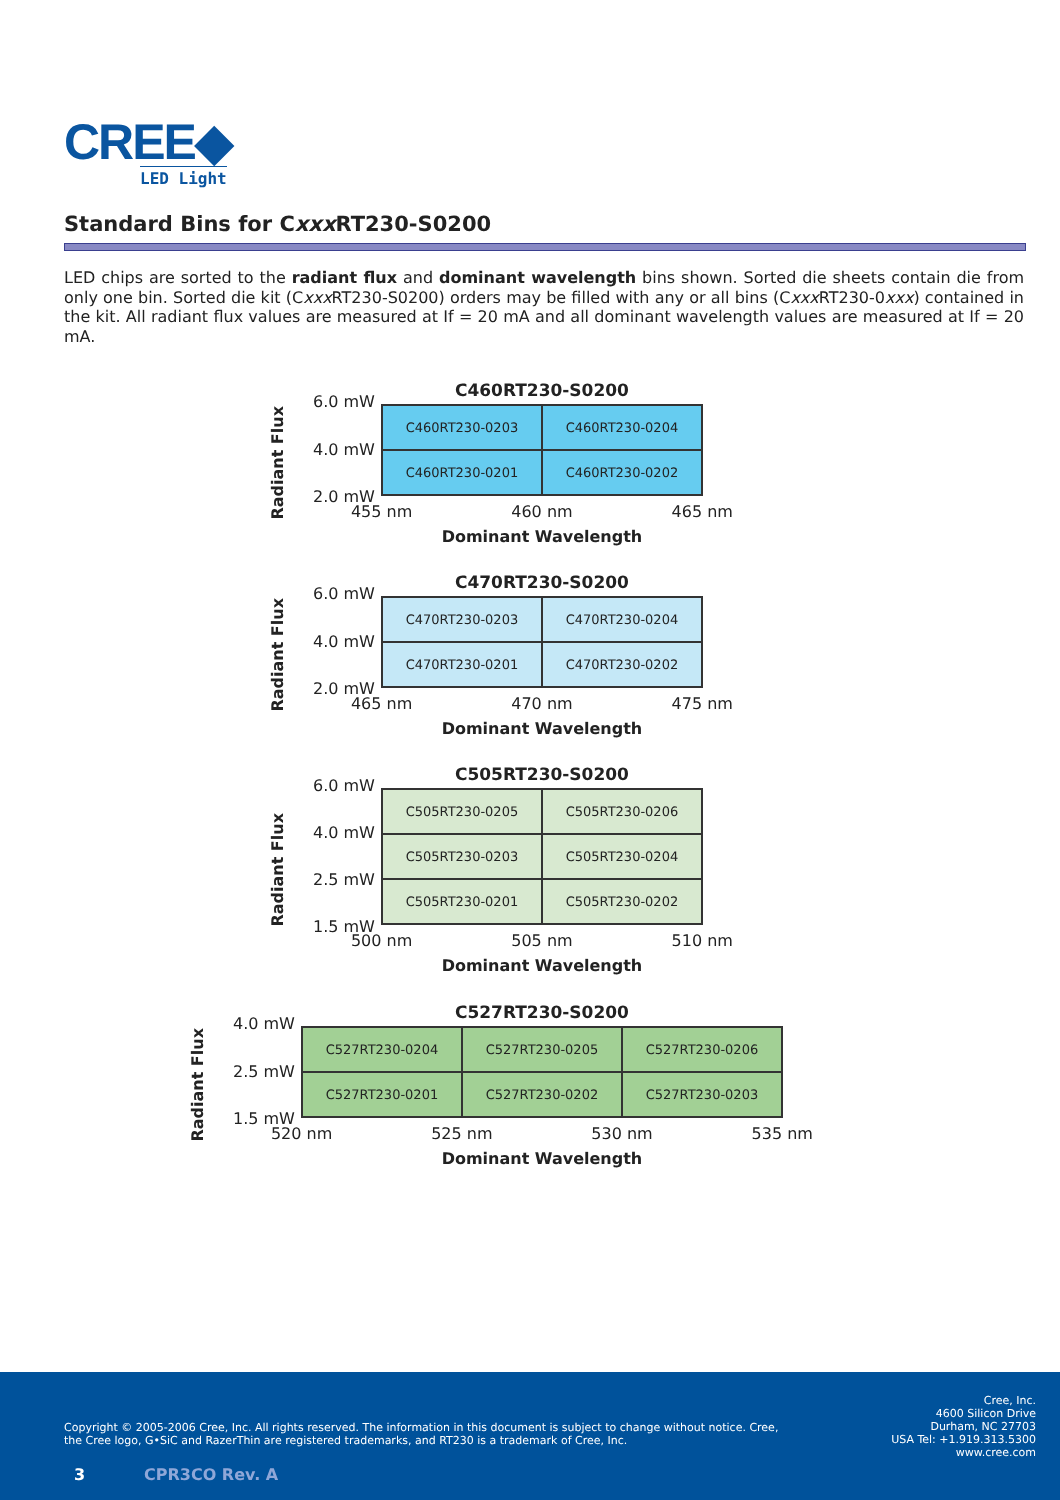CREE◆
LED Light
Standard Bins for Cxxx RT230-S0200
LED chips are sorted to the radiant flux and dominant wavelength bins shown. Sorted die sheets contain die from only one bin. Sorted die kit (Cxxx RT230-S0200) orders may be filled with any or all bins (Cxxx RT230-0xxx) contained in the kit. All radiant flux values are measured at If = 20 mA and all dominant wavelength values are measured at If = 20 mA.
Radiant Flux
6.0 mW
4.0 mW
2.0 mW
C460RT230-S0200
| C460RT230-0203 | C460RT230-0204 |
| C460RT230-0201 | C460RT230-0202 |
455 nm 460 nm 465 nm
Dominant Wavelength
Radiant Flux
6.0 mW
4.0 mW
2.0 mW
C470RT230-S0200
| C470RT230-0203 | C470RT230-0204 |
| C470RT230-0201 | C470RT230-0202 |
465 nm 470 nm 475 nm
Dominant Wavelength
Radiant Flux
6.0 mW
4.0 mW
2.5 mW
1.5 mW
C505RT230-S0200
| C505RT230-0205 | C505RT230-0206 |
| C505RT230-0203 | C505RT230-0204 |
| C505RT230-0201 | C505RT230-0202 |
500 nm 505 nm 510 nm
Dominant Wavelength
Radiant Flux
4.0 mW
2.5 mW
1.5 mW
C527RT230-S0200
| C527RT230-0204 | C527RT230-0205 | C527RT230-0206 |
| C527RT230-0201 | C527RT230-0202 | C527RT230-0203 |
520 nm 525 nm 530 nm 535 nm
Dominant Wavelength
Copyright © 2005-2006 Cree, Inc. All rights reserved. The information in this document is subject to change without notice. Cree, the Cree logo, G•SiC and RazerThin are registered trademarks, and RT230 is a trademark of Cree, Inc.
Cree, Inc.
4600 Silicon Drive
Durham, NC 27703
USA Tel: +1.919.313.5300
www.cree.com
3 CPR3CO Rev. A